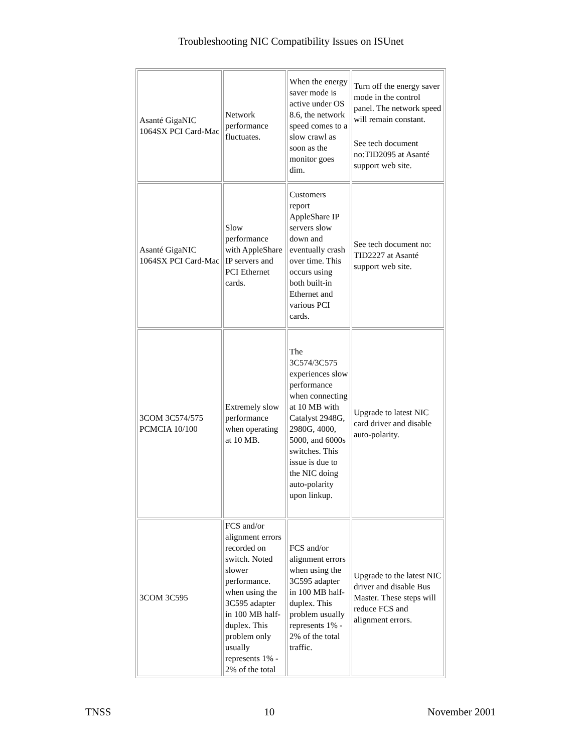Troubleshooting NIC Compatibility Issues on ISUnet
| Asanté GigaNIC 1064SX PCI Card-Mac | Network performance fluctuates. | When the energy saver mode is active under OS 8.6, the network speed comes to a slow crawl as soon as the monitor goes dim. | Turn off the energy saver mode in the control panel. The network speed will remain constant. See tech document no:TID2095 at Asanté support web site. |
| Asanté GigaNIC 1064SX PCI Card-Mac | Slow performance with AppleShare IP servers and PCI Ethernet cards. | Customers report AppleShare IP servers slow down and eventually crash over time. This occurs using both built-in Ethernet and various PCI cards. | See tech document no: TID2227 at Asanté support web site. |
| 3COM 3C574/575 PCMCIA 10/100 | Extremely slow performance when operating at 10 MB. | The 3C574/3C575 experiences slow performance when connecting at 10 MB with Catalyst 2948G, 2980G, 4000, 5000, and 6000s switches. This issue is due to the NIC doing auto-polarity upon linkup. | Upgrade to latest NIC card driver and disable auto-polarity. |
| 3COM 3C595 | FCS and/or alignment errors recorded on switch. Noted slower performance. when using the 3C595 adapter in 100 MB half-duplex. This problem only usually represents 1% - 2% of the total | FCS and/or alignment errors when using the 3C595 adapter in 100 MB half-duplex. This problem usually represents 1% - 2% of the total traffic. | Upgrade to the latest NIC driver and disable Bus Master. These steps will reduce FCS and alignment errors. |
TNSS 10 November 2001